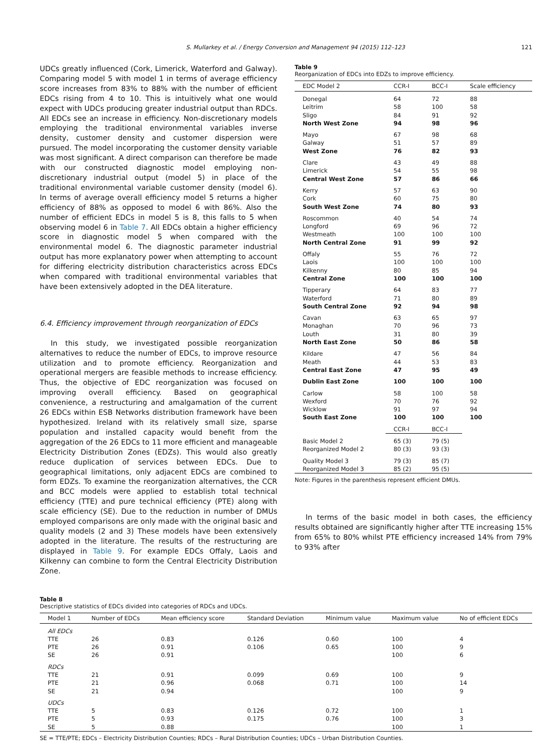S. Mullarkey et al. / Energy Conversion and Management 94 (2015) 112–123 121
UDCs greatly influenced (Cork, Limerick, Waterford and Galway). Comparing model 5 with model 1 in terms of average efficiency score increases from 83% to 88% with the number of efficient EDCs rising from 4 to 10. This is intuitively what one would expect with UDCs producing greater industrial output than RDCs. All EDCs see an increase in efficiency. Non-discretionary models employing the traditional environmental variables inverse density, customer density and customer dispersion were pursued. The model incorporating the customer density variable was most significant. A direct comparison can therefore be made with our constructed diagnostic model employing non-discretionary industrial output (model 5) in place of the traditional environmental variable customer density (model 6). In terms of average overall efficiency model 5 returns a higher efficiency of 88% as opposed to model 6 with 86%. Also the number of efficient EDCs in model 5 is 8, this falls to 5 when observing model 6 in Table 7. All EDCs obtain a higher efficiency score in diagnostic model 5 when compared with the environmental model 6. The diagnostic parameter industrial output has more explanatory power when attempting to account for differing electricity distribution characteristics across EDCs when compared with traditional environmental variables that have been extensively adopted in the DEA literature.
6.4. Efficiency improvement through reorganization of EDCs
In this study, we investigated possible reorganization alternatives to reduce the number of EDCs, to improve resource utilization and to promote efficiency. Reorganization and operational mergers are feasible methods to increase efficiency. Thus, the objective of EDC reorganization was focused on improving overall efficiency. Based on geographical convenience, a restructuring and amalgamation of the current 26 EDCs within ESB Networks distribution framework have been hypothesized. Ireland with its relatively small size, sparse population and installed capacity would benefit from the aggregation of the 26 EDCs to 11 more efficient and manageable Electricity Distribution Zones (EDZs). This would also greatly reduce duplication of services between EDCs. Due to geographical limitations, only adjacent EDCs are combined to form EDZs. To examine the reorganization alternatives, the CCR and BCC models were applied to establish total technical efficiency (TTE) and pure technical efficiency (PTE) along with scale efficiency (SE). Due to the reduction in number of DMUs employed comparisons are only made with the original basic and quality models (2 and 3) These models have been extensively adopted in the literature. The results of the restructuring are displayed in Table 9. For example EDCs Offaly, Laois and Kilkenny can combine to form the Central Electricity Distribution Zone.
Table 9
Reorganization of EDCs into EDZs to improve efficiency.
| EDC Model 2 | CCR-I | BCC-I | Scale efficiency |
| --- | --- | --- | --- |
| Donegal | 64 | 72 | 88 |
| Leitrim | 58 | 100 | 58 |
| Sligo | 84 | 91 | 92 |
| North West Zone | 94 | 98 | 96 |
| Mayo | 67 | 98 | 68 |
| Galway | 51 | 57 | 89 |
| West Zone | 76 | 82 | 93 |
| Clare | 43 | 49 | 88 |
| Limerick | 54 | 55 | 98 |
| Central West Zone | 57 | 86 | 66 |
| Kerry | 57 | 63 | 90 |
| Cork | 60 | 75 | 80 |
| South West Zone | 74 | 80 | 93 |
| Roscommon | 40 | 54 | 74 |
| Longford | 69 | 96 | 72 |
| Westmeath | 100 | 100 | 100 |
| North Central Zone | 91 | 99 | 92 |
| Offaly | 55 | 76 | 72 |
| Laois | 100 | 100 | 100 |
| Kilkenny | 80 | 85 | 94 |
| Central Zone | 100 | 100 | 100 |
| Tipperary | 64 | 83 | 77 |
| Waterford | 71 | 80 | 89 |
| South Central Zone | 92 | 94 | 98 |
| Cavan | 63 | 65 | 97 |
| Monaghan | 70 | 96 | 73 |
| Louth | 31 | 80 | 39 |
| North East Zone | 50 | 86 | 58 |
| Kildare | 47 | 56 | 84 |
| Meath | 44 | 53 | 83 |
| Central East Zone | 47 | 95 | 49 |
| Dublin East Zone | 100 | 100 | 100 |
| Carlow | 58 | 100 | 58 |
| Wexford | 70 | 76 | 92 |
| Wicklow | 91 | 97 | 94 |
| South East Zone | 100 | 100 | 100 |
| | CCR-I | BCC-I | |
| Basic Model 2 | 65 (3) | 79 (5) | |
| Reorganized Model 2 | 80 (3) | 93 (3) | |
| Quality Model 3 Reorganized Model 3 | 79 (3) 85 (2) | 85 (7) 95 (5) | |
Note: Figures in the parenthesis represent efficient DMUs.
In terms of the basic model in both cases, the efficiency results obtained are significantly higher after TTE increasing 15% from 65% to 80% whilst PTE efficiency increased 14% from 79% to 93% after
Table 8
Descriptive statistics of EDCs divided into categories of RDCs and UDCs.
| Model 1 | Number of EDCs | Mean efficiency score | Standard Deviation | Minimum value | Maximum value | No of efficient EDCs |
| --- | --- | --- | --- | --- | --- | --- |
| All EDCs | | | | | | |
| TTE | 26 | 0.83 | 0.126 | 0.60 | 100 | 4 |
| PTE | 26 | 0.91 | 0.106 | 0.65 | 100 | 9 |
| SE | 26 | 0.91 | | | 100 | 6 |
| RDCs | | | | | | |
| TTE | 21 | 0.91 | 0.099 | 0.69 | 100 | 9 |
| PTE | 21 | 0.96 | 0.068 | 0.71 | 100 | 14 |
| SE | 21 | 0.94 | | | 100 | 9 |
| UDCs | | | | | | |
| TTE | 5 | 0.83 | 0.126 | 0.72 | 100 | 1 |
| PTE | 5 | 0.93 | 0.175 | 0.76 | 100 | 3 |
| SE | 5 | 0.88 | | | 100 | 1 |
SE = TTE/PTE; EDCs – Electricity Distribution Counties; RDCs – Rural Distribution Counties; UDCs – Urban Distribution Counties.